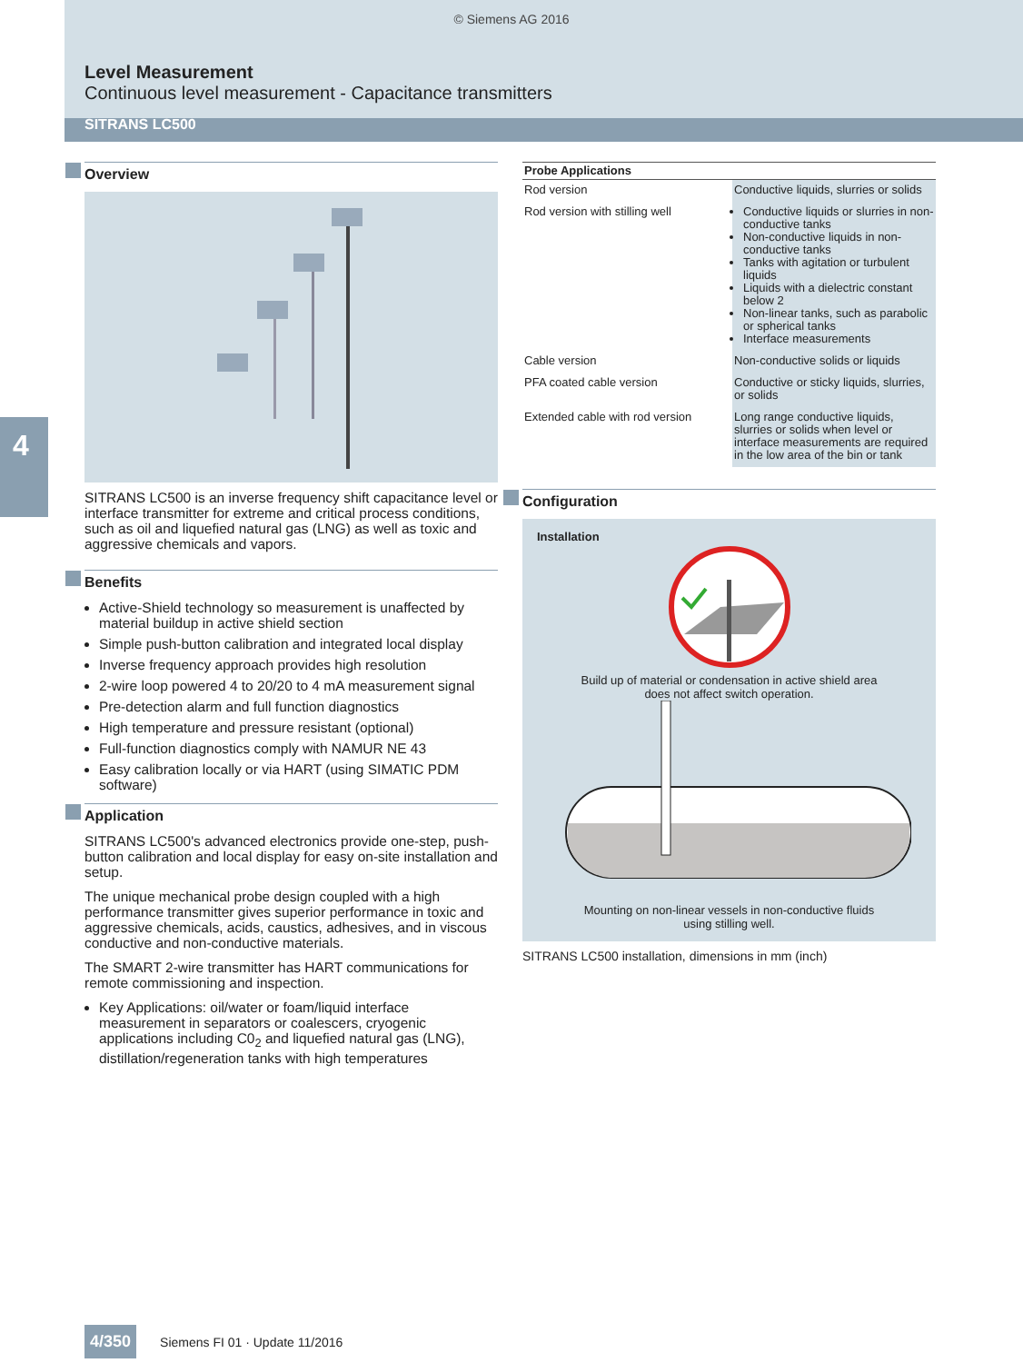© Siemens AG 2016
Level Measurement
Continuous level measurement - Capacitance transmitters
SITRANS LC500
4
Overview
SITRANS LC500 is an inverse frequency shift capacitance level or interface transmitter for extreme and critical process conditions, such as oil and liquefied natural gas (LNG) as well as toxic and aggressive chemicals and vapors.
Benefits
Active-Shield technology so measurement is unaffected by material buildup in active shield section
Simple push-button calibration and integrated local display
Inverse frequency approach provides high resolution
2-wire loop powered 4 to 20/20 to 4 mA measurement signal
Pre-detection alarm and full function diagnostics
High temperature and pressure resistant (optional)
Full-function diagnostics comply with NAMUR NE 43
Easy calibration locally or via HART (using SIMATIC PDM software)
Application
SITRANS LC500's advanced electronics provide one-step, push-button calibration and local display for easy on-site installation and setup.
The unique mechanical probe design coupled with a high performance transmitter gives superior performance in toxic and aggressive chemicals, acids, caustics, adhesives, and in viscous conductive and non-conductive materials.
The SMART 2-wire transmitter has HART communications for remote commissioning and inspection.
Key Applications: oil/water or foam/liquid interface measurement in separators or coalescers, cryogenic applications including C0<sub>2</sub> and liquefied natural gas (LNG), distillation/regeneration tanks with high temperatures
| Probe Applications | |
| --- | --- |
| Rod version | Conductive liquids, slurries or solids |
| Rod version with stilling well | Conductive liquids or slurries in non-conductive tanks Non-conductive liquids in non-conductive tanks Tanks with agitation or turbulent liquids Liquids with a dielectric constant below 2 Non-linear tanks, such as parabolic or spherical tanks Interface measurements |
| Cable version | Non-conductive solids or liquids |
| PFA coated cable version | Conductive or sticky liquids, slurries, or solids |
| Extended cable with rod version | Long range conductive liquids, slurries or solids when level or interface measurements are required in the low area of the bin or tank |
Configuration
Installation
Build up of material or condensation in active shield area
does not affect switch operation.
Mounting on non-linear vessels in non-conductive fluids
using stilling well.
SITRANS LC500 installation, dimensions in mm (inch)
4/350 Siemens FI 01 · Update 11/2016